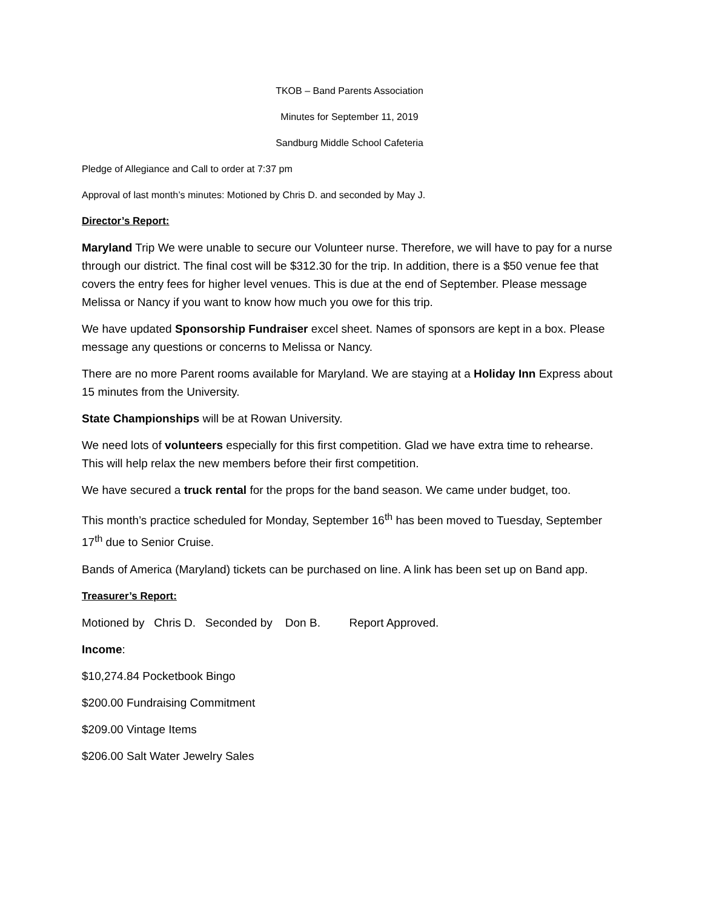TKOB – Band Parents Association
Minutes for September 11, 2019
Sandburg Middle School Cafeteria
Pledge of Allegiance and Call to order at 7:37 pm
Approval of last month’s minutes: Motioned by Chris D. and seconded by May J.
Director’s Report:
Maryland Trip We were unable to secure our Volunteer nurse. Therefore, we will have to pay for a nurse through our district. The final cost will be $312.30 for the trip. In addition, there is a $50 venue fee that covers the entry fees for higher level venues. This is due at the end of September. Please message Melissa or Nancy if you want to know how much you owe for this trip.
We have updated Sponsorship Fundraiser excel sheet. Names of sponsors are kept in a box. Please message any questions or concerns to Melissa or Nancy.
There are no more Parent rooms available for Maryland. We are staying at a Holiday Inn Express about 15 minutes from the University.
State Championships will be at Rowan University.
We need lots of volunteers especially for this first competition. Glad we have extra time to rehearse. This will help relax the new members before their first competition.
We have secured a truck rental for the props for the band season. We came under budget, too.
This month’s practice scheduled for Monday, September 16<sup>th</sup> has been moved to Tuesday, September 17<sup>th</sup> due to Senior Cruise.
Bands of America (Maryland) tickets can be purchased on line. A link has been set up on Band app.
Treasurer’s Report:
Motioned by Chris D. Seconded by Don B. Report Approved.
Income:
$10,274.84 Pocketbook Bingo
$200.00 Fundraising Commitment
$209.00 Vintage Items
$206.00 Salt Water Jewelry Sales